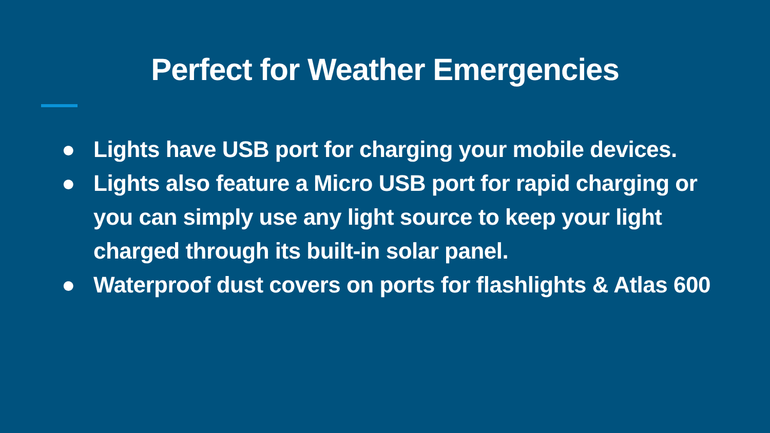Perfect for Weather Emergencies
● Lights have USB port for charging your mobile devices.
● Lights also feature a Micro USB port for rapid charging or you can simply use any light source to keep your light charged through its built-in solar panel.
● Waterproof dust covers on ports for flashlights & Atlas 600